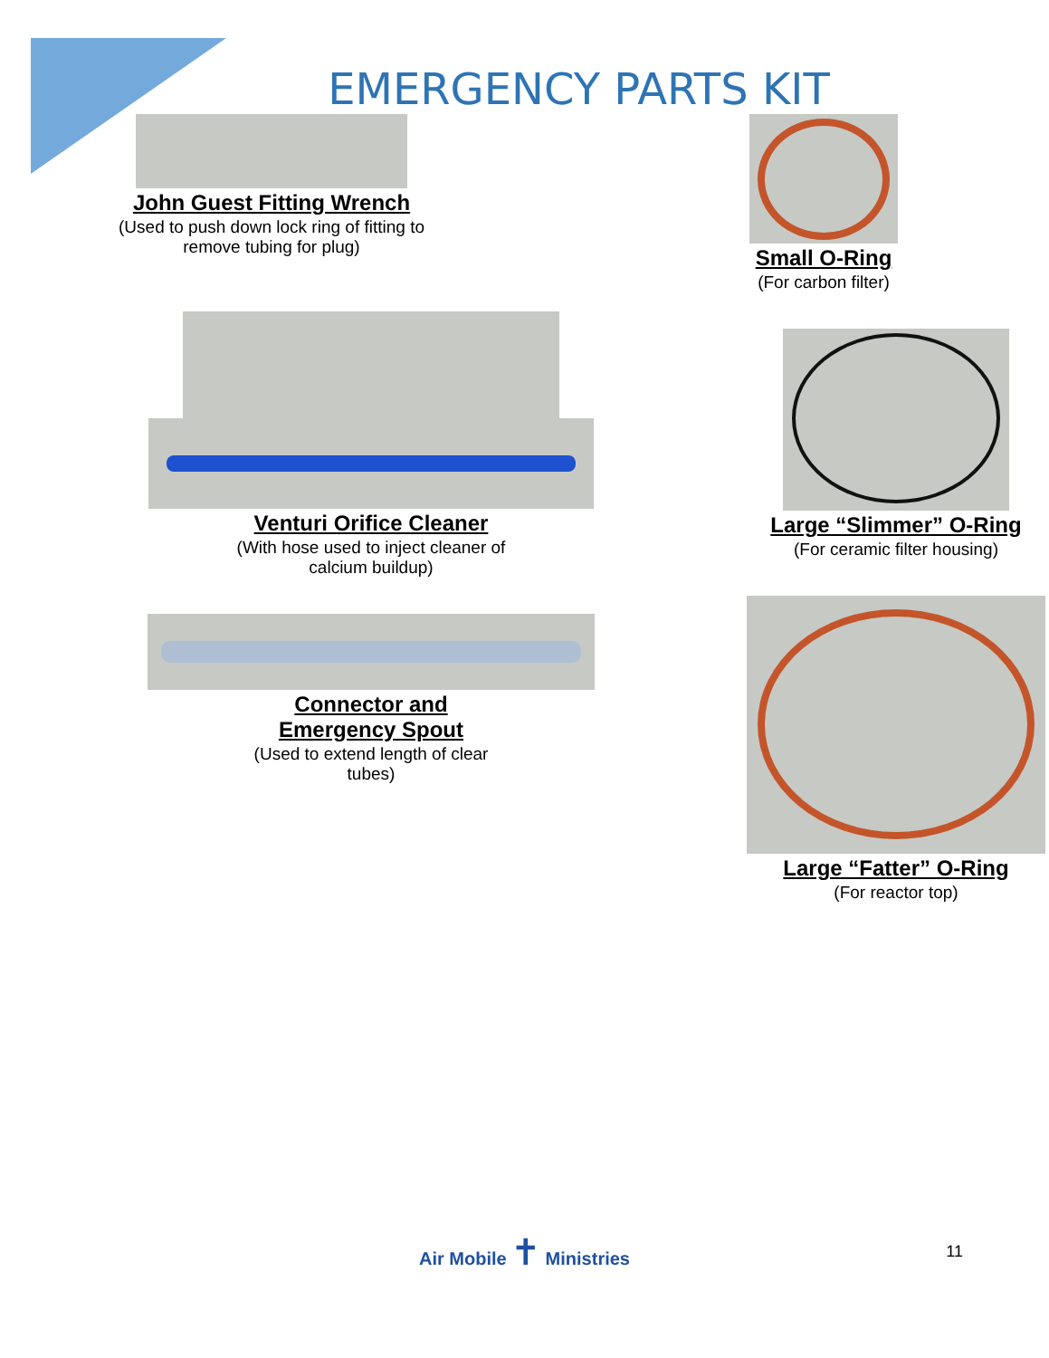EMERGENCY PARTS KIT
John Guest Fitting Wrench
(Used to push down lock ring of fitting to remove tubing for plug)
Venturi Orifice Cleaner
(With hose used to inject cleaner of
calcium buildup)
Connector and
Emergency Spout
(Used to extend length of clear
tubes)
Small O-Ring
(For carbon filter)
Large “Slimmer” O-Ring
(For ceramic filter housing)
Large “Fatter” O-Ring
(For reactor top)
Air Mobile ✝ Ministries
11